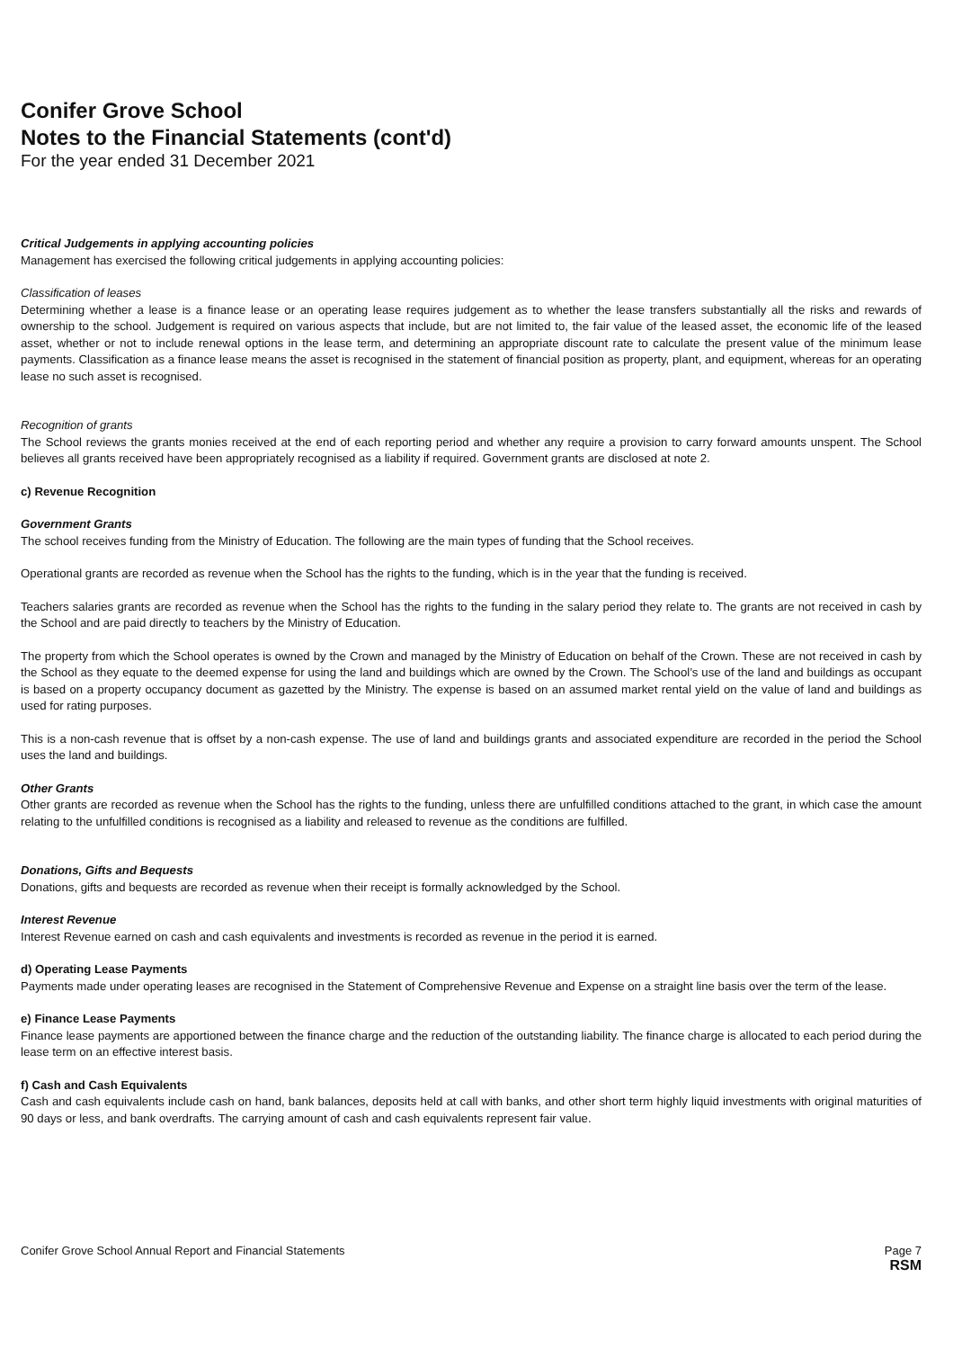Conifer Grove School
Notes to the Financial Statements (cont'd)
For the year ended 31 December 2021
Critical Judgements in applying accounting policies
Management has exercised the following critical judgements in applying accounting policies:
Classification of leases
Determining whether a lease is a finance lease or an operating lease requires judgement as to whether the lease transfers substantially all the risks and rewards of ownership to the school. Judgement is required on various aspects that include, but are not limited to, the fair value of the leased asset, the economic life of the leased asset, whether or not to include renewal options in the lease term, and determining an appropriate discount rate to calculate the present value of the minimum lease payments. Classification as a finance lease means the asset is recognised in the statement of financial position as property, plant, and equipment, whereas for an operating lease no such asset is recognised.
Recognition of grants
The School reviews the grants monies received at the end of each reporting period and whether any require a provision to carry forward amounts unspent. The School believes all grants received have been appropriately recognised as a liability if required. Government grants are disclosed at note 2.
c) Revenue Recognition
Government Grants
The school receives funding from the Ministry of Education. The following are the main types of funding that the School receives.
Operational grants are recorded as revenue when the School has the rights to the funding, which is in the year that the funding is received.
Teachers salaries grants are recorded as revenue when the School has the rights to the funding in the salary period they relate to. The grants are not received in cash by the School and are paid directly to teachers by the Ministry of Education.
The property from which the School operates is owned by the Crown and managed by the Ministry of Education on behalf of the Crown. These are not received in cash by the School as they equate to the deemed expense for using the land and buildings which are owned by the Crown. The School’s use of the land and buildings as occupant is based on a property occupancy document as gazetted by the Ministry. The expense is based on an assumed market rental yield on the value of land and buildings as used for rating purposes.
This is a non-cash revenue that is offset by a non-cash expense. The use of land and buildings grants and associated expenditure are recorded in the period the School uses the land and buildings.
Other Grants
Other grants are recorded as revenue when the School has the rights to the funding, unless there are unfulfilled conditions attached to the grant, in which case the amount relating to the unfulfilled conditions is recognised as a liability and released to revenue as the conditions are fulfilled.
Donations, Gifts and Bequests
Donations, gifts and bequests are recorded as revenue when their receipt is formally acknowledged by the School.
Interest Revenue
Interest Revenue earned on cash and cash equivalents and investments is recorded as revenue in the period it is earned.
d) Operating Lease Payments
Payments made under operating leases are recognised in the Statement of Comprehensive Revenue and Expense on a straight line basis over the term of the lease.
e) Finance Lease Payments
Finance lease payments are apportioned between the finance charge and the reduction of the outstanding liability. The finance charge is allocated to each period during the lease term on an effective interest basis.
f) Cash and Cash Equivalents
Cash and cash equivalents include cash on hand, bank balances, deposits held at call with banks, and other short term highly liquid investments with original maturities of 90 days or less, and bank overdrafts. The carrying amount of cash and cash equivalents represent fair value.
Conifer Grove School Annual Report and Financial Statements Page 7
RSM